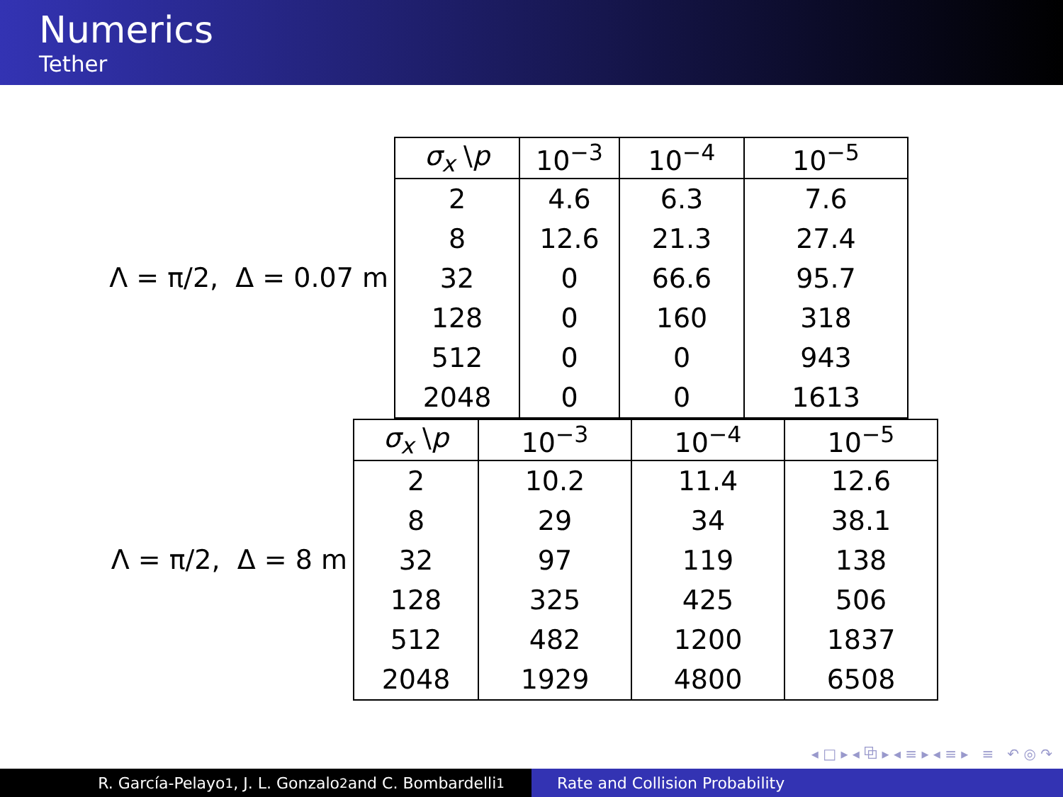Numerics
Tether
Λ = π/2, Δ = 0.07 m
| σ<sub>x</sub> \ p | 10<sup>−3</sup> | 10<sup>−4</sup> | 10<sup>−5</sup> |
| --- | --- | --- | --- |
| 2 | 4.6 | 6.3 | 7.6 |
| 8 | 12.6 | 21.3 | 27.4 |
| 32 | 0 | 66.6 | 95.7 |
| 128 | 0 | 160 | 318 |
| 512 | 0 | 0 | 943 |
| 2048 | 0 | 0 | 1613 |
Λ = π/2, Δ = 8 m
| σ<sub>x</sub> \ p | 10<sup>−3</sup> | 10<sup>−4</sup> | 10<sup>−5</sup> |
| --- | --- | --- | --- |
| 2 | 10.2 | 11.4 | 12.6 |
| 8 | 29 | 34 | 38.1 |
| 32 | 97 | 119 | 138 |
| 128 | 325 | 425 | 506 |
| 512 | 482 | 1200 | 1837 |
| 2048 | 1929 | 4800 | 6508 |
◂ □ ▸ ◂ ⧉ ▸ ◂ ≡ ▸ ◂ ≡ ▸ ≡ ↶ ◎ ↷
R. García-Pelayo<sup>1</sup>, J. L. Gonzalo<sup>2</sup> and C. Bombardelli<sup>1</sup> Rate and Collision Probability